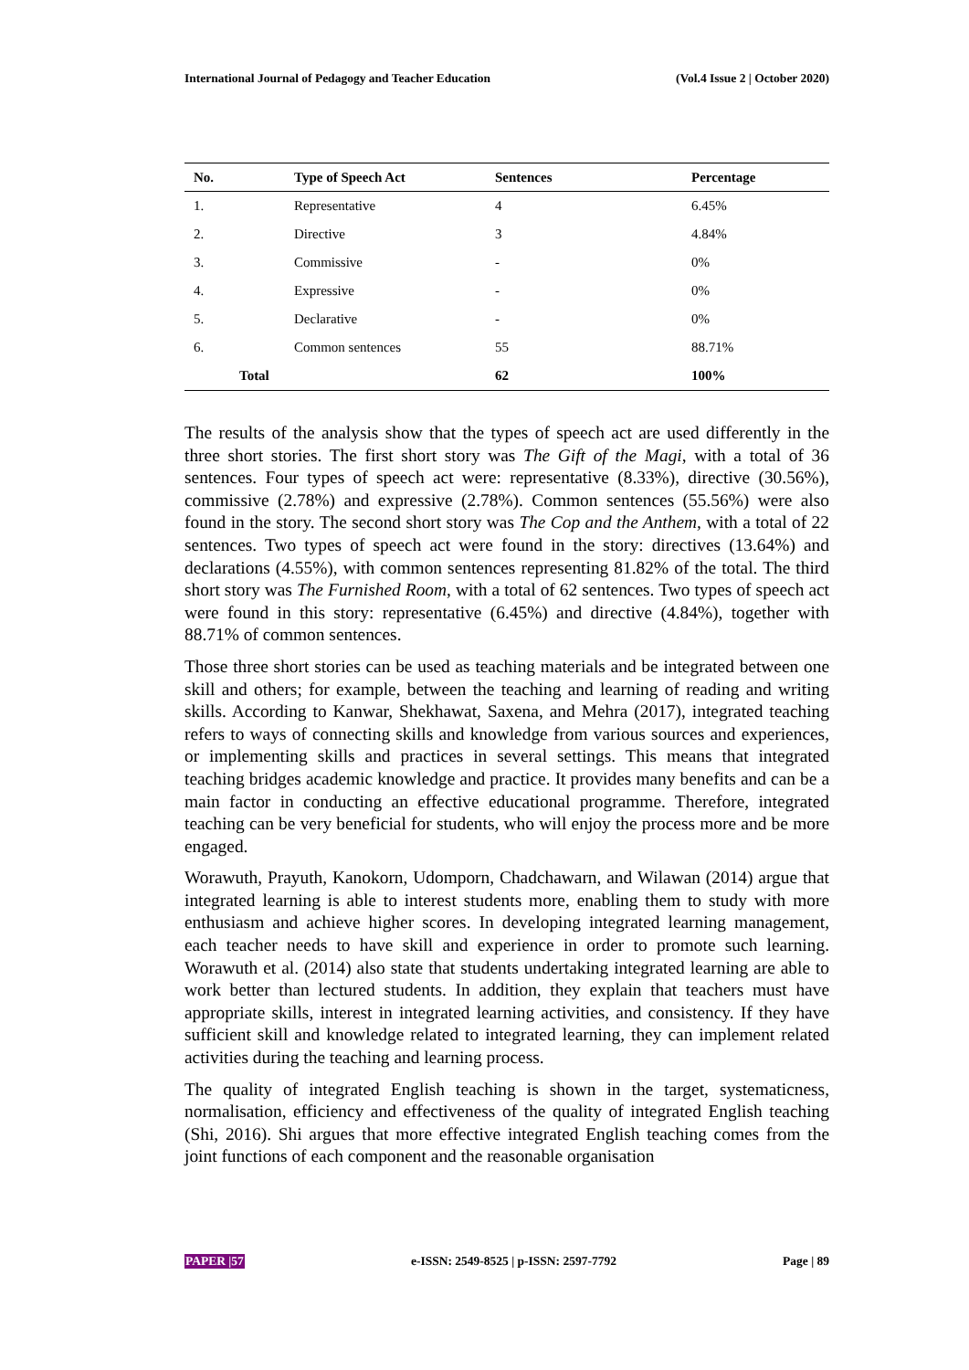International Journal of Pedagogy and Teacher Education (Vol.4 Issue 2 | October 2020)
| No. | Type of Speech Act | Sentences | Percentage |
| --- | --- | --- | --- |
| 1. | Representative | 4 | 6.45% |
| 2. | Directive | 3 | 4.84% |
| 3. | Commissive | - | 0% |
| 4. | Expressive | - | 0% |
| 5. | Declarative | - | 0% |
| 6. | Common sentences | 55 | 88.71% |
| Total | | 62 | 100% |
The results of the analysis show that the types of speech act are used differently in the three short stories. The first short story was The Gift of the Magi, with a total of 36 sentences. Four types of speech act were: representative (8.33%), directive (30.56%), commissive (2.78%) and expressive (2.78%). Common sentences (55.56%) were also found in the story. The second short story was The Cop and the Anthem, with a total of 22 sentences. Two types of speech act were found in the story: directives (13.64%) and declarations (4.55%), with common sentences representing 81.82% of the total. The third short story was The Furnished Room, with a total of 62 sentences. Two types of speech act were found in this story: representative (6.45%) and directive (4.84%), together with 88.71% of common sentences.
Those three short stories can be used as teaching materials and be integrated between one skill and others; for example, between the teaching and learning of reading and writing skills. According to Kanwar, Shekhawat, Saxena, and Mehra (2017), integrated teaching refers to ways of connecting skills and knowledge from various sources and experiences, or implementing skills and practices in several settings. This means that integrated teaching bridges academic knowledge and practice. It provides many benefits and can be a main factor in conducting an effective educational programme. Therefore, integrated teaching can be very beneficial for students, who will enjoy the process more and be more engaged.
Worawuth, Prayuth, Kanokorn, Udomporn, Chadchawarn, and Wilawan (2014) argue that integrated learning is able to interest students more, enabling them to study with more enthusiasm and achieve higher scores. In developing integrated learning management, each teacher needs to have skill and experience in order to promote such learning. Worawuth et al. (2014) also state that students undertaking integrated learning are able to work better than lectured students. In addition, they explain that teachers must have appropriate skills, interest in integrated learning activities, and consistency. If they have sufficient skill and knowledge related to integrated learning, they can implement related activities during the teaching and learning process.
The quality of integrated English teaching is shown in the target, systematicness, normalisation, efficiency and effectiveness of the quality of integrated English teaching (Shi, 2016). Shi argues that more effective integrated English teaching comes from the joint functions of each component and the reasonable organisation
PAPER |57 e-ISSN: 2549-8525 | p-ISSN: 2597-7792 Page | 89